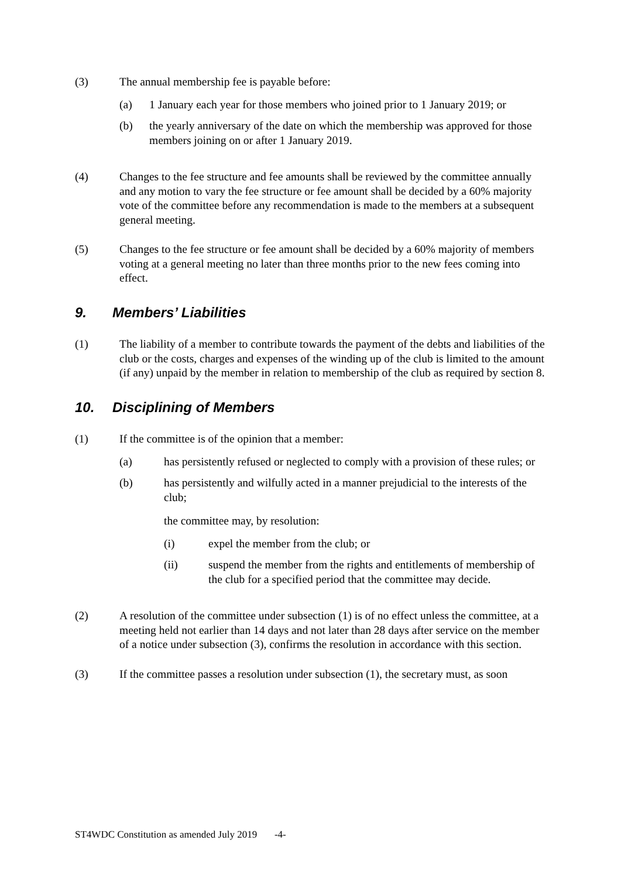(3) The annual membership fee is payable before:
(a) 1 January each year for those members who joined prior to 1 January 2019; or
(b) the yearly anniversary of the date on which the membership was approved for those members joining on or after 1 January 2019.
(4) Changes to the fee structure and fee amounts shall be reviewed by the committee annually and any motion to vary the fee structure or fee amount shall be decided by a 60% majority vote of the committee before any recommendation is made to the members at a subsequent general meeting.
(5) Changes to the fee structure or fee amount shall be decided by a 60% majority of members voting at a general meeting no later than three months prior to the new fees coming into effect.
9. Members’ Liabilities
(1) The liability of a member to contribute towards the payment of the debts and liabilities of the club or the costs, charges and expenses of the winding up of the club is limited to the amount (if any) unpaid by the member in relation to membership of the club as required by section 8.
10. Disciplining of Members
(1) If the committee is of the opinion that a member:
(a) has persistently refused or neglected to comply with a provision of these rules; or
(b) has persistently and wilfully acted in a manner prejudicial to the interests of the club;
the committee may, by resolution:
(i) expel the member from the club; or
(ii) suspend the member from the rights and entitlements of membership of the club for a specified period that the committee may decide.
(2) A resolution of the committee under subsection (1) is of no effect unless the committee, at a meeting held not earlier than 14 days and not later than 28 days after service on the member of a notice under subsection (3), confirms the resolution in accordance with this section.
(3) If the committee passes a resolution under subsection (1), the secretary must, as soon
ST4WDC Constitution as amended July 2019 -4-